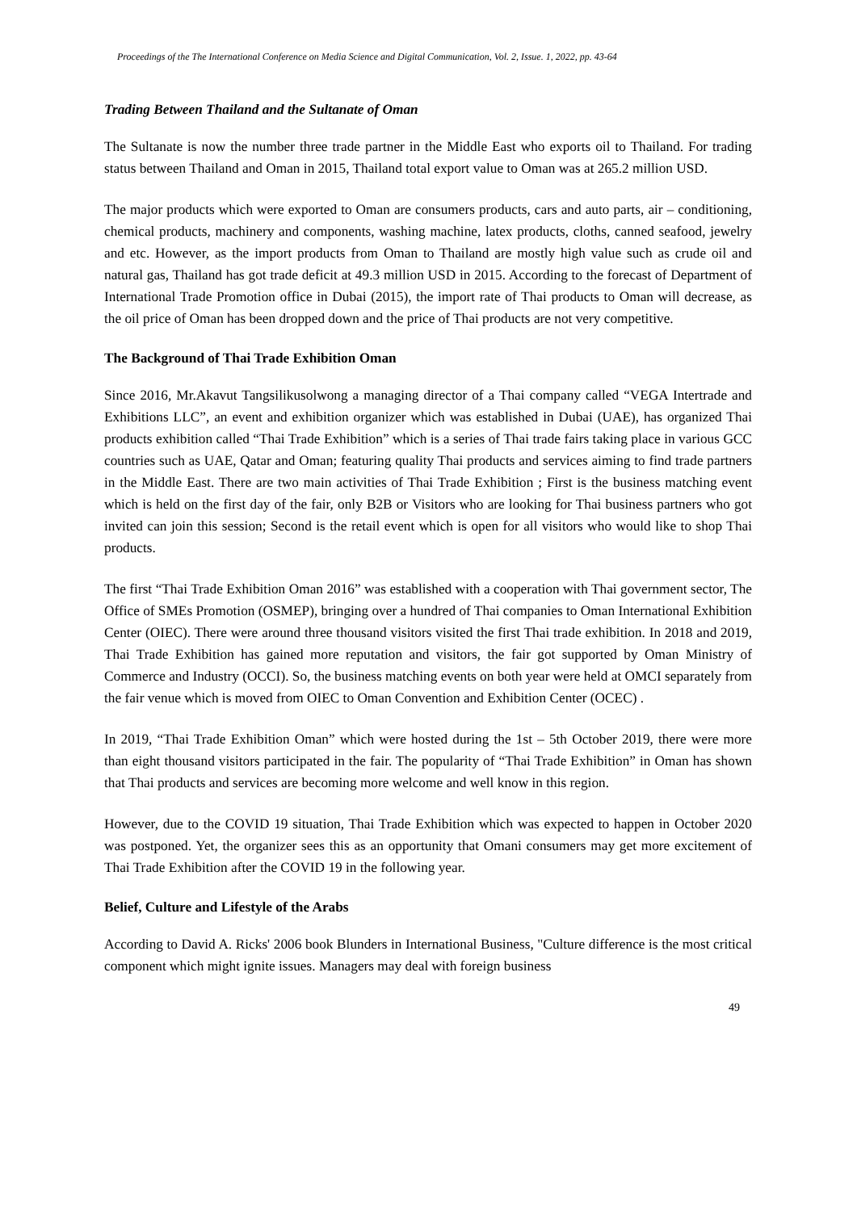Proceedings of the The International Conference on Media Science and Digital Communication, Vol. 2, Issue. 1, 2022, pp. 43-64
Trading Between Thailand and the Sultanate of Oman
The Sultanate is now the number three trade partner in the Middle East who exports oil to Thailand. For trading status between Thailand and Oman in 2015, Thailand total export value to Oman was at 265.2 million USD.
The major products which were exported to Oman are consumers products, cars and auto parts, air – conditioning, chemical products, machinery and components, washing machine, latex products, cloths, canned seafood, jewelry and etc. However, as the import products from Oman to Thailand are mostly high value such as crude oil and natural gas, Thailand has got trade deficit at 49.3 million USD in 2015. According to the forecast of Department of International Trade Promotion office in Dubai (2015), the import rate of Thai products to Oman will decrease, as the oil price of Oman has been dropped down and the price of Thai products are not very competitive.
The Background of Thai Trade Exhibition Oman
Since 2016, Mr.Akavut Tangsilikusolwong a managing director of a Thai company called “VEGA Intertrade and Exhibitions LLC”, an event and exhibition organizer which was established in Dubai (UAE), has organized Thai products exhibition called “Thai Trade Exhibition” which is a series of Thai trade fairs taking place in various GCC countries such as UAE, Qatar and Oman; featuring quality Thai products and services aiming to find trade partners in the Middle East. There are two main activities of Thai Trade Exhibition ; First is the business matching event which is held on the first day of the fair, only B2B or Visitors who are looking for Thai business partners who got invited can join this session; Second is the retail event which is open for all visitors who would like to shop Thai products.
The first “Thai Trade Exhibition Oman 2016” was established with a cooperation with Thai government sector, The Office of SMEs Promotion (OSMEP), bringing over a hundred of Thai companies to Oman International Exhibition Center (OIEC). There were around three thousand visitors visited the first Thai trade exhibition. In 2018 and 2019, Thai Trade Exhibition has gained more reputation and visitors, the fair got supported by Oman Ministry of Commerce and Industry (OCCI). So, the business matching events on both year were held at OMCI separately from the fair venue which is moved from OIEC to Oman Convention and Exhibition Center (OCEC) .
In 2019, “Thai Trade Exhibition Oman” which were hosted during the 1st – 5th October 2019, there were more than eight thousand visitors participated in the fair. The popularity of “Thai Trade Exhibition” in Oman has shown that Thai products and services are becoming more welcome and well know in this region.
However, due to the COVID 19 situation, Thai Trade Exhibition which was expected to happen in October 2020 was postponed. Yet, the organizer sees this as an opportunity that Omani consumers may get more excitement of Thai Trade Exhibition after the COVID 19 in the following year.
Belief, Culture and Lifestyle of the Arabs
According to David A. Ricks' 2006 book Blunders in International Business, "Culture difference is the most critical component which might ignite issues. Managers may deal with foreign business
49